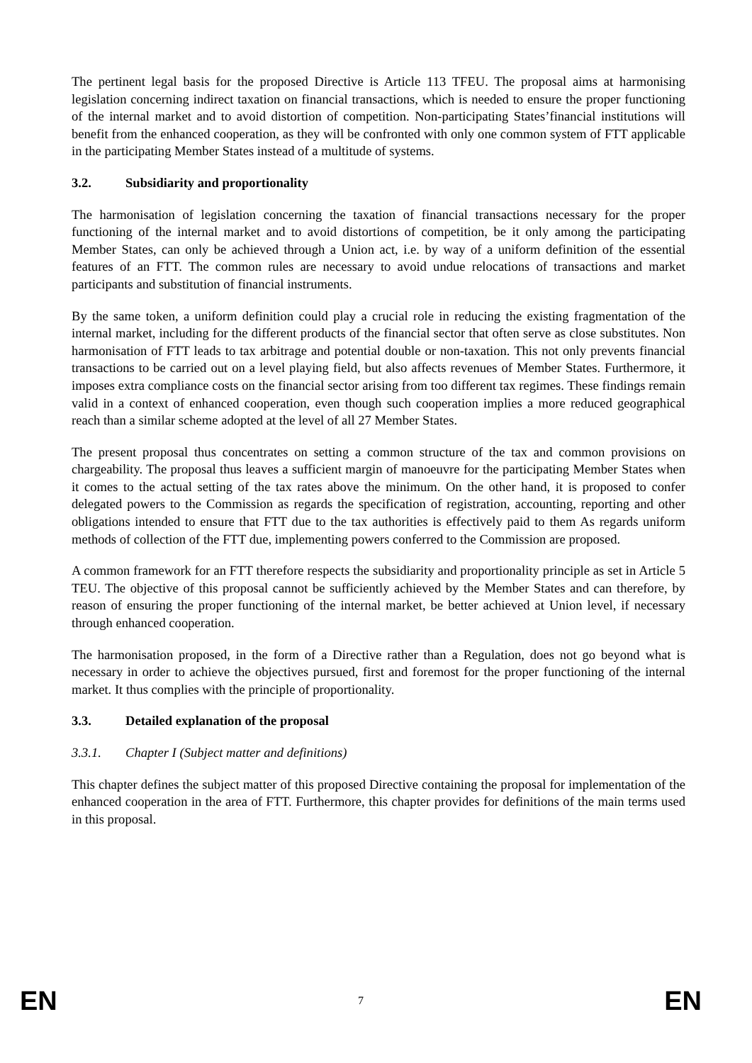The pertinent legal basis for the proposed Directive is Article 113 TFEU. The proposal aims at harmonising legislation concerning indirect taxation on financial transactions, which is needed to ensure the proper functioning of the internal market and to avoid distortion of competition. Non-participating States’financial institutions will benefit from the enhanced cooperation, as they will be confronted with only one common system of FTT applicable in the participating Member States instead of a multitude of systems.
3.2. Subsidiarity and proportionality
The harmonisation of legislation concerning the taxation of financial transactions necessary for the proper functioning of the internal market and to avoid distortions of competition, be it only among the participating Member States, can only be achieved through a Union act, i.e. by way of a uniform definition of the essential features of an FTT. The common rules are necessary to avoid undue relocations of transactions and market participants and substitution of financial instruments.
By the same token, a uniform definition could play a crucial role in reducing the existing fragmentation of the internal market, including for the different products of the financial sector that often serve as close substitutes. Non harmonisation of FTT leads to tax arbitrage and potential double or non-taxation. This not only prevents financial transactions to be carried out on a level playing field, but also affects revenues of Member States. Furthermore, it imposes extra compliance costs on the financial sector arising from too different tax regimes. These findings remain valid in a context of enhanced cooperation, even though such cooperation implies a more reduced geographical reach than a similar scheme adopted at the level of all 27 Member States.
The present proposal thus concentrates on setting a common structure of the tax and common provisions on chargeability. The proposal thus leaves a sufficient margin of manoeuvre for the participating Member States when it comes to the actual setting of the tax rates above the minimum. On the other hand, it is proposed to confer delegated powers to the Commission as regards the specification of registration, accounting, reporting and other obligations intended to ensure that FTT due to the tax authorities is effectively paid to them As regards uniform methods of collection of the FTT due, implementing powers conferred to the Commission are proposed.
A common framework for an FTT therefore respects the subsidiarity and proportionality principle as set in Article 5 TEU. The objective of this proposal cannot be sufficiently achieved by the Member States and can therefore, by reason of ensuring the proper functioning of the internal market, be better achieved at Union level, if necessary through enhanced cooperation.
The harmonisation proposed, in the form of a Directive rather than a Regulation, does not go beyond what is necessary in order to achieve the objectives pursued, first and foremost for the proper functioning of the internal market. It thus complies with the principle of proportionality.
3.3. Detailed explanation of the proposal
3.3.1. Chapter I (Subject matter and definitions)
This chapter defines the subject matter of this proposed Directive containing the proposal for implementation of the enhanced cooperation in the area of FTT. Furthermore, this chapter provides for definitions of the main terms used in this proposal.
EN 7 EN